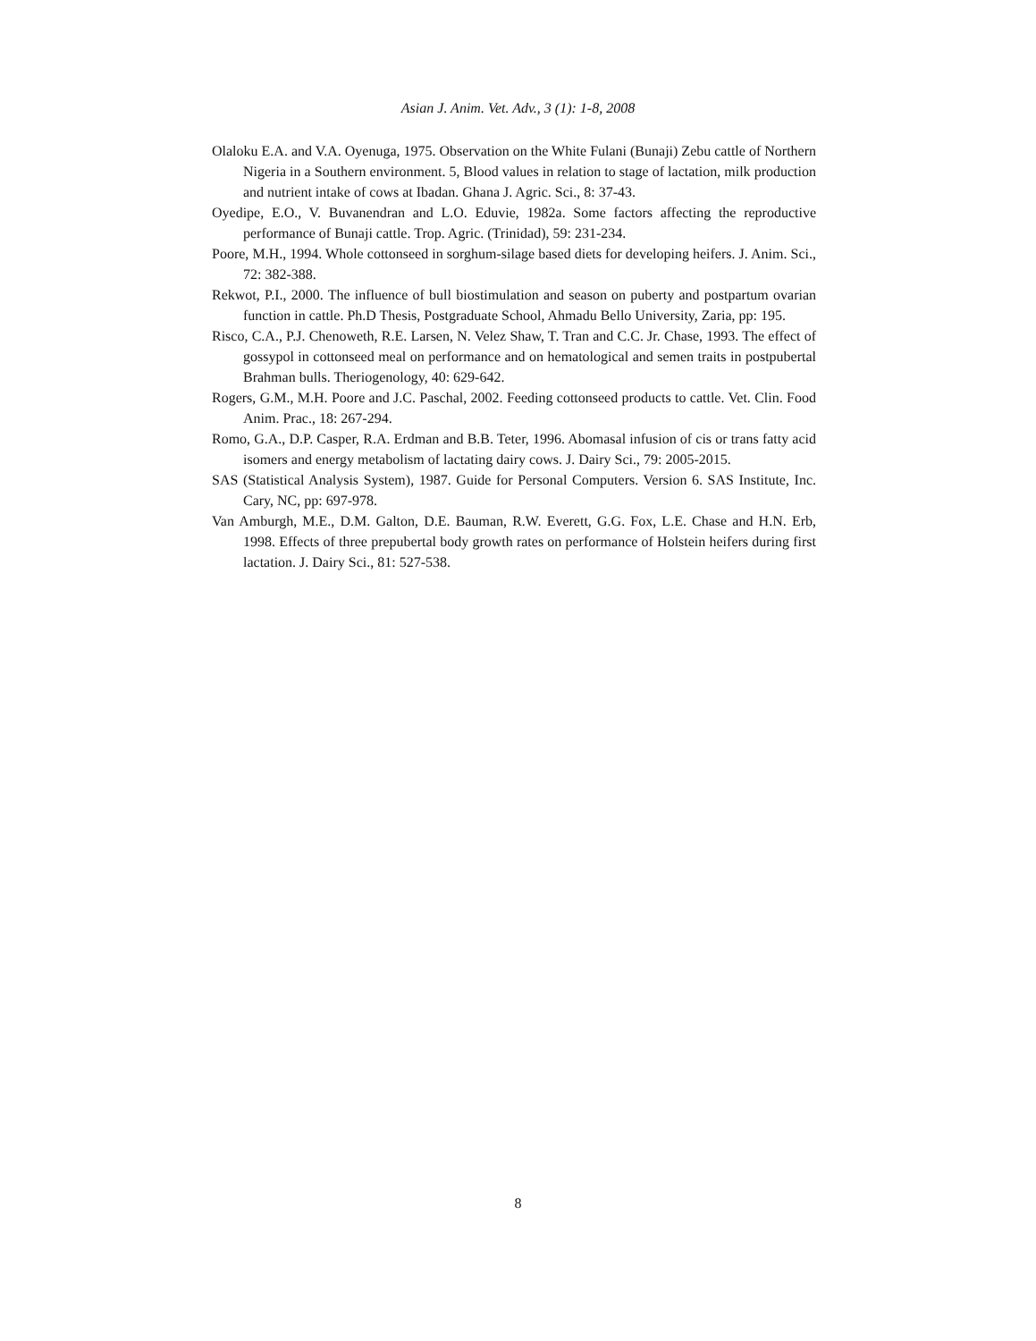Asian J. Anim. Vet. Adv., 3 (1): 1-8, 2008
Olaloku E.A. and V.A. Oyenuga, 1975. Observation on the White Fulani (Bunaji) Zebu cattle of Northern Nigeria in a Southern environment. 5, Blood values in relation to stage of lactation, milk production and nutrient intake of cows at Ibadan. Ghana J. Agric. Sci., 8: 37-43.
Oyedipe, E.O., V. Buvanendran and L.O. Eduvie, 1982a. Some factors affecting the reproductive performance of Bunaji cattle. Trop. Agric. (Trinidad), 59: 231-234.
Poore, M.H., 1994. Whole cottonseed in sorghum-silage based diets for developing heifers. J. Anim. Sci., 72: 382-388.
Rekwot, P.I., 2000. The influence of bull biostimulation and season on puberty and postpartum ovarian function in cattle. Ph.D Thesis, Postgraduate School, Ahmadu Bello University, Zaria, pp: 195.
Risco, C.A., P.J. Chenoweth, R.E. Larsen, N. Velez Shaw, T. Tran and C.C. Jr. Chase, 1993. The effect of gossypol in cottonseed meal on performance and on hematological and semen traits in postpubertal Brahman bulls. Theriogenology, 40: 629-642.
Rogers, G.M., M.H. Poore and J.C. Paschal, 2002. Feeding cottonseed products to cattle. Vet. Clin. Food Anim. Prac., 18: 267-294.
Romo, G.A., D.P. Casper, R.A. Erdman and B.B. Teter, 1996. Abomasal infusion of cis or trans fatty acid isomers and energy metabolism of lactating dairy cows. J. Dairy Sci., 79: 2005-2015.
SAS (Statistical Analysis System), 1987. Guide for Personal Computers. Version 6. SAS Institute, Inc. Cary, NC, pp: 697-978.
Van Amburgh, M.E., D.M. Galton, D.E. Bauman, R.W. Everett, G.G. Fox, L.E. Chase and H.N. Erb, 1998. Effects of three prepubertal body growth rates on performance of Holstein heifers during first lactation. J. Dairy Sci., 81: 527-538.
8